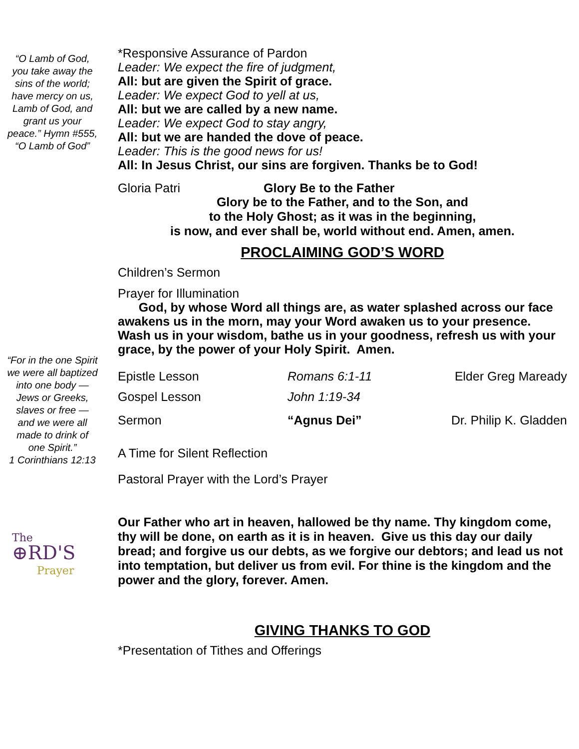“O Lamb of God, you take away the sins of the world; have mercy on us, Lamb of God, and grant us your peace.” Hymn #555, “O Lamb of God”
“For in the one Spirit we were all baptized into one body — Jews or Greeks, slaves or free — and we were all made to drink of one Spirit.”
1 Corinthians 12:13
The
⊕RD'S
Prayer
*Responsive Assurance of Pardon
Leader: We expect the fire of judgment,
All: but are given the Spirit of grace.
Leader: We expect God to yell at us,
All: but we are called by a new name.
Leader: We expect God to stay angry,
All: but we are handed the dove of peace.
Leader: This is the good news for us!
All: In Jesus Christ, our sins are forgiven. Thanks be to God!
Gloria Patri Glory Be to the Father
Glory be to the Father, and to the Son, and
to the Holy Ghost; as it was in the beginning,
is now, and ever shall be, world without end. Amen, amen.
PROCLAIMING GOD’S WORD
Children’s Sermon
Prayer for Illumination
God, by whose Word all things are, as water splashed across our face awakens us in the morn, may your Word awaken us to your presence. Wash us in your wisdom, bathe us in your goodness, refresh us with your grace, by the power of your Holy Spirit. Amen.
Epistle Lesson Romans 6:1-11 Elder Greg Maready
Gospel Lesson John 1:19-34
Sermon “Agnus Dei” Dr. Philip K. Gladden
A Time for Silent Reflection
Pastoral Prayer with the Lord’s Prayer
Our Father who art in heaven, hallowed be thy name. Thy kingdom come, thy will be done, on earth as it is in heaven. Give us this day our daily bread; and forgive us our debts, as we forgive our debtors; and lead us not into temptation, but deliver us from evil. For thine is the kingdom and the power and the glory, forever. Amen.
GIVING THANKS TO GOD
*Presentation of Tithes and Offerings